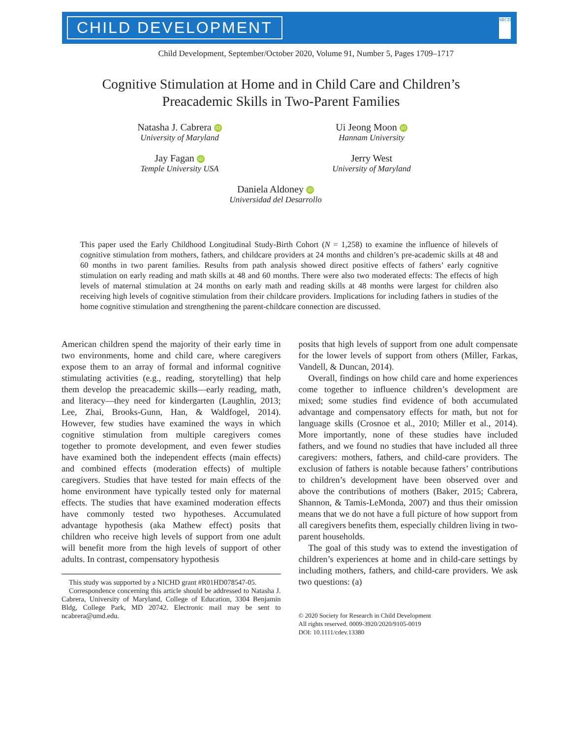CHILD DEVELOPMENT
SRCD
Child Development, September/October 2020, Volume 91, Number 5, Pages 1709–1717
Cognitive Stimulation at Home and in Child Care and Children’s
Preacademic Skills in Two-Parent Families
Natasha J. Cabrera iD
University of Maryland
Ui Jeong Moon iD
Hannam University
Jay Fagan iD
Temple University USA
Jerry West
University of Maryland
Daniela Aldoney iD
Universidad del Desarrollo
This paper used the Early Childhood Longitudinal Study-Birth Cohort (N = 1,258) to examine the influence of hilevels of cognitive stimulation from mothers, fathers, and childcare providers at 24 months and children’s pre-academic skills at 48 and 60 months in two parent families. Results from path analysis showed direct positive effects of fathers’ early cognitive stimulation on early reading and math skills at 48 and 60 months. There were also two moderated effects: The effects of high levels of maternal stimulation at 24 months on early math and reading skills at 48 months were largest for children also receiving high levels of cognitive stimulation from their childcare providers. Implications for including fathers in studies of the home cognitive stimulation and strengthening the parent-childcare connection are discussed.
American children spend the majority of their early time in two environments, home and child care, where caregivers expose them to an array of formal and informal cognitive stimulating activities (e.g., reading, storytelling) that help them develop the preacademic skills—early reading, math, and literacy—they need for kindergarten (Laughlin, 2013; Lee, Zhai, Brooks-Gunn, Han, & Waldfogel, 2014). However, few studies have examined the ways in which cognitive stimulation from multiple caregivers comes together to promote development, and even fewer studies have examined both the independent effects (main effects) and combined effects (moderation effects) of multiple caregivers. Studies that have tested for main effects of the home environment have typically tested only for maternal effects. The studies that have examined moderation effects have commonly tested two hypotheses. Accumulated advantage hypothesis (aka Mathew effect) posits that children who receive high levels of support from one adult will benefit more from the high levels of support of other adults. In contrast, compensatory hypothesis
This study was supported by a NICHD grant #R01HD078547-05.
Correspondence concerning this article should be addressed to Natasha J. Cabrera, University of Maryland, College of Education, 3304 Benjamin Bldg, College Park, MD 20742. Electronic mail may be sent to ncabrera@umd.edu.
posits that high levels of support from one adult compensate for the lower levels of support from others (Miller, Farkas, Vandell, & Duncan, 2014).
Overall, findings on how child care and home experiences come together to influence children’s development are mixed; some studies find evidence of both accumulated advantage and compensatory effects for math, but not for language skills (Crosnoe et al., 2010; Miller et al., 2014). More importantly, none of these studies have included fathers, and we found no studies that have included all three caregivers: mothers, fathers, and child-care providers. The exclusion of fathers is notable because fathers’ contributions to children’s development have been observed over and above the contributions of mothers (Baker, 2015; Cabrera, Shannon, & Tamis-LeMonda, 2007) and thus their omission means that we do not have a full picture of how support from all caregivers benefits them, especially children living in two-parent households.
The goal of this study was to extend the investigation of children’s experiences at home and in child-care settings by including mothers, fathers, and child-care providers. We ask two questions: (a)
© 2020 Society for Research in Child Development
All rights reserved. 0009-3920/2020/9105-0019
DOI: 10.1111/cdev.13380